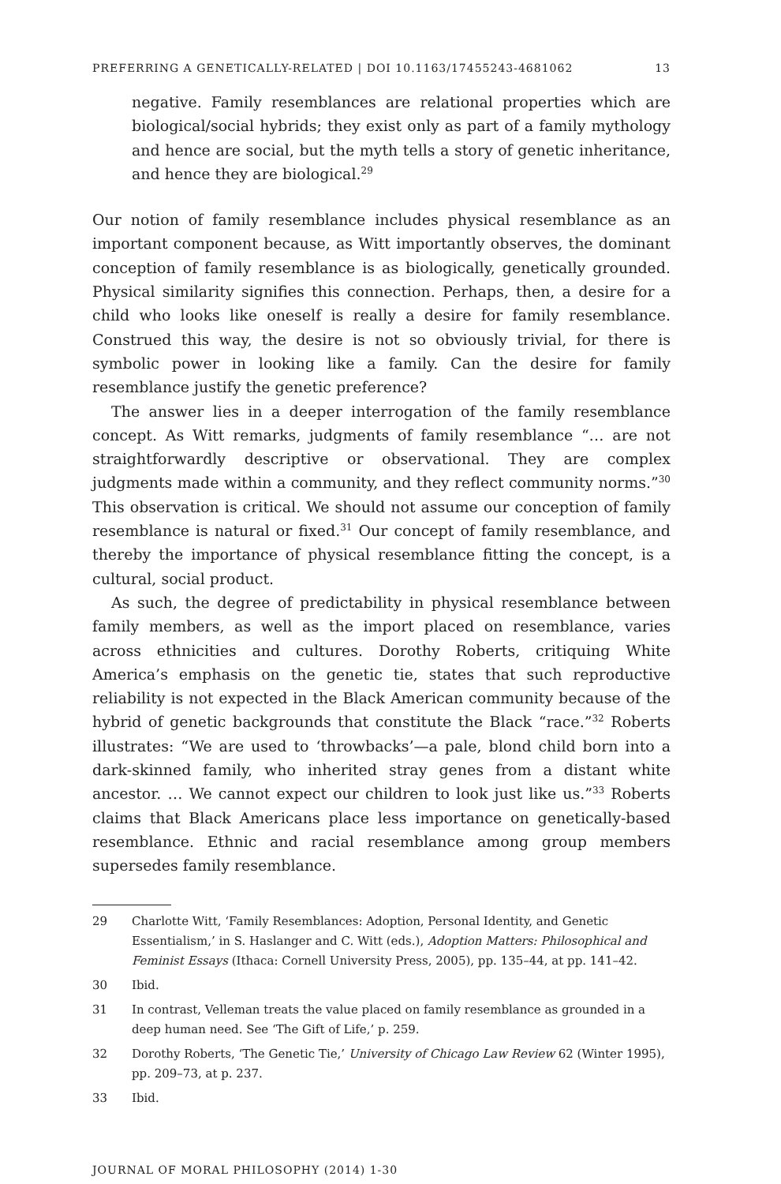PREFERRING A GENETICALLY-RELATED | DOI 10.1163/17455243-4681062 13
negative. Family resemblances are relational properties which are biological/social hybrids; they exist only as part of a family mythology and hence are social, but the myth tells a story of genetic inheritance, and hence they are biological.<sup>29</sup>
Our notion of family resemblance includes physical resemblance as an important component because, as Witt importantly observes, the dominant conception of family resemblance is as biologically, genetically grounded. Physical similarity signifies this connection. Perhaps, then, a desire for a child who looks like oneself is really a desire for family resemblance. Construed this way, the desire is not so obviously trivial, for there is symbolic power in looking like a family. Can the desire for family resemblance justify the genetic preference?
The answer lies in a deeper interrogation of the family resemblance concept. As Witt remarks, judgments of family resemblance “… are not straightforwardly descriptive or observational. They are complex judgments made within a community, and they reflect community norms.”<sup>30</sup> This observation is critical. We should not assume our conception of family resemblance is natural or fixed.<sup>31</sup> Our concept of family resemblance, and thereby the importance of physical resemblance fitting the concept, is a cultural, social product.
As such, the degree of predictability in physical resemblance between family members, as well as the import placed on resemblance, varies across ethnicities and cultures. Dorothy Roberts, critiquing White America’s emphasis on the genetic tie, states that such reproductive reliability is not expected in the Black American community because of the hybrid of genetic backgrounds that constitute the Black “race.”<sup>32</sup> Roberts illustrates: “We are used to ‘throwbacks’—a pale, blond child born into a dark-skinned family, who inherited stray genes from a distant white ancestor. … We cannot expect our children to look just like us.”<sup>33</sup> Roberts claims that Black Americans place less importance on genetically-based resemblance. Ethnic and racial resemblance among group members supersedes family resemblance.
29 Charlotte Witt, ‘Family Resemblances: Adoption, Personal Identity, and Genetic Essentialism,’ in S. Haslanger and C. Witt (eds.), Adoption Matters: Philosophical and Feminist Essays (Ithaca: Cornell University Press, 2005), pp. 135–44, at pp. 141–42.
30 Ibid.
31 In contrast, Velleman treats the value placed on family resemblance as grounded in a deep human need. See ‘The Gift of Life,’ p. 259.
32 Dorothy Roberts, ‘The Genetic Tie,’ University of Chicago Law Review 62 (Winter 1995), pp. 209–73, at p. 237.
33 Ibid.
JOURNAL OF MORAL PHILOSOPHY (2014) 1-30